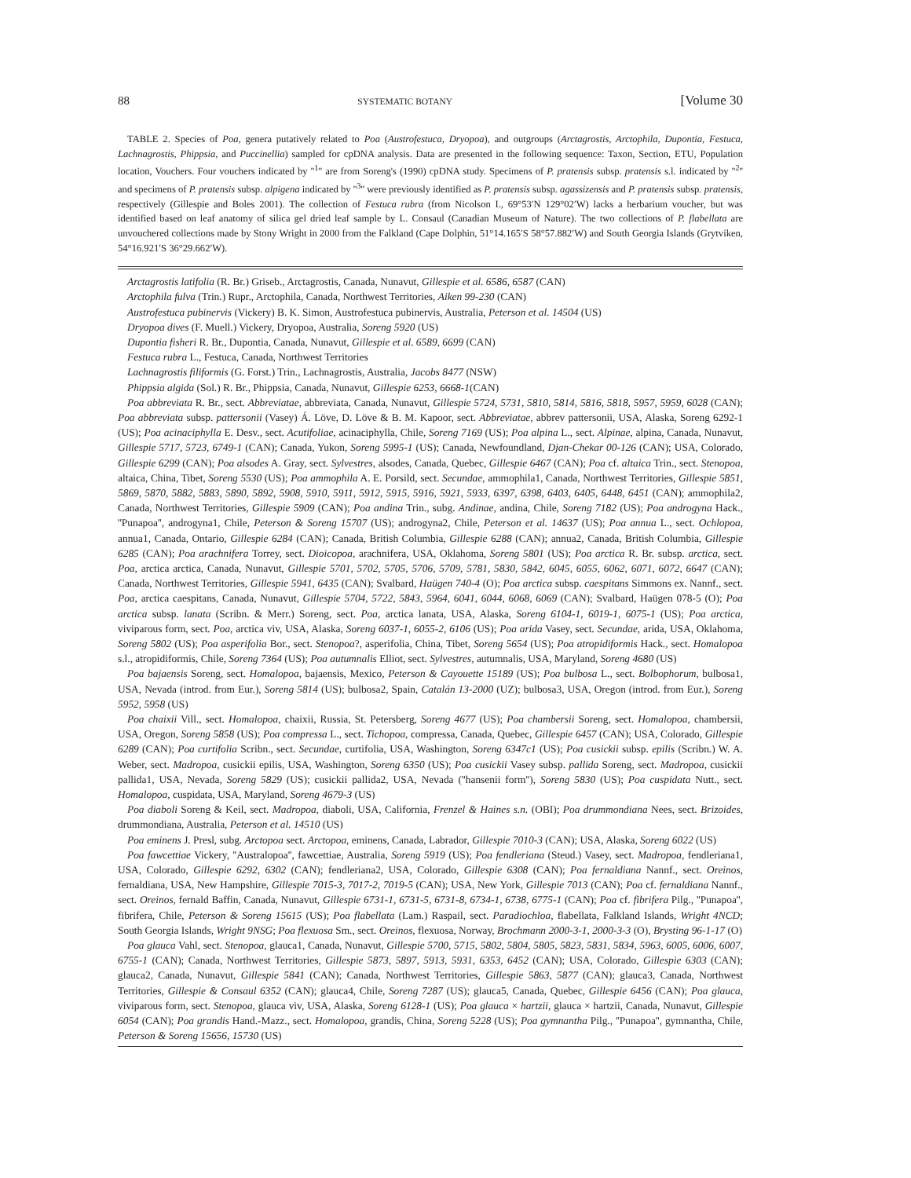88 SYSTEMATIC BOTANY [Volume 30
TABLE 2. Species of Poa, genera putatively related to Poa (Austrofestuca, Dryopoa), and outgroups (Arctagrostis, Arctophila, Dupontia, Festuca, Lachnagrostis, Phippsia, and Puccinellia) sampled for cpDNA analysis. Data are presented in the following sequence: Taxon, Section, ETU, Population location, Vouchers. Four vouchers indicated by ''<sup>1</sup>'' are from Soreng's (1990) cpDNA study. Specimens of P. pratensis subsp. pratensis s.l. indicated by ''<sup>2</sup>'' and specimens of P. pratensis subsp. alpigena indicated by ''<sup>3</sup>'' were previously identified as P. pratensis subsp. agassizensis and P. pratensis subsp. pratensis, respectively (Gillespie and Boles 2001). The collection of Festuca rubra (from Nicolson I., 69°53′N 129°02′W) lacks a herbarium voucher, but was identified based on leaf anatomy of silica gel dried leaf sample by L. Consaul (Canadian Museum of Nature). The two collections of P. flabellata are unvouchered collections made by Stony Wright in 2000 from the Falkland (Cape Dolphin, 51°14.165′S 58°57.882′W) and South Georgia Islands (Grytviken, 54°16.921′S 36°29.662′W).
Arctagrostis latifolia (R. Br.) Griseb., Arctagrostis, Canada, Nunavut, Gillespie et al. 6586, 6587 (CAN)
Arctophila fulva (Trin.) Rupr., Arctophila, Canada, Northwest Territories, Aiken 99-230 (CAN)
Austrofestuca pubinervis (Vickery) B. K. Simon, Austrofestuca pubinervis, Australia, Peterson et al. 14504 (US)
Dryopoa dives (F. Muell.) Vickery, Dryopoa, Australia, Soreng 5920 (US)
Dupontia fisheri R. Br., Dupontia, Canada, Nunavut, Gillespie et al. 6589, 6699 (CAN)
Festuca rubra L., Festuca, Canada, Northwest Territories
Lachnagrostis filiformis (G. Forst.) Trin., Lachnagrostis, Australia, Jacobs 8477 (NSW)
Phippsia algida (Sol.) R. Br., Phippsia, Canada, Nunavut, Gillespie 6253, 6668-1(CAN)
Poa abbreviata R. Br., sect. Abbreviatae, abbreviata, Canada, Nunavut, Gillespie 5724, 5731, 5810, 5814, 5816, 5818, 5957, 5959, 6028 (CAN); Poa abbreviata subsp. pattersonii (Vasey) Á. Löve, D. Löve & B. M. Kapoor, sect. Abbreviatae, abbrev pattersonii, USA, Alaska, Soreng 6292-1 (US); Poa acinaciphylla E. Desv., sect. Acutifoliae, acinaciphylla, Chile, Soreng 7169 (US); Poa alpina L., sect. Alpinae, alpina, Canada, Nunavut, Gillespie 5717, 5723, 6749-1 (CAN); Canada, Yukon, Soreng 5995-1 (US); Canada, Newfoundland, Djan-Chekar 00-126 (CAN); USA, Colorado, Gillespie 6299 (CAN); Poa alsodes A. Gray, sect. Sylvestres, alsodes, Canada, Quebec, Gillespie 6467 (CAN); Poa cf. altaica Trin., sect. Stenopoa, altaica, China, Tibet, Soreng 5530 (US); Poa ammophila A. E. Porsild, sect. Secundae, ammophila1, Canada, Northwest Territories, Gillespie 5851, 5869, 5870, 5882, 5883, 5890, 5892, 5908, 5910, 5911, 5912, 5915, 5916, 5921, 5933, 6397, 6398, 6403, 6405, 6448, 6451 (CAN); ammophila2, Canada, Northwest Territories, Gillespie 5909 (CAN); Poa andina Trin., subg. Andinae, andina, Chile, Soreng 7182 (US); Poa androgyna Hack., ''Punapoa'', androgyna1, Chile, Peterson & Soreng 15707 (US); androgyna2, Chile, Peterson et al. 14637 (US); Poa annua L., sect. Ochlopoa, annua1, Canada, Ontario, Gillespie 6284 (CAN); Canada, British Columbia, Gillespie 6288 (CAN); annua2, Canada, British Columbia, Gillespie 6285 (CAN); Poa arachnifera Torrey, sect. Dioicopoa, arachnifera, USA, Oklahoma, Soreng 5801 (US); Poa arctica R. Br. subsp. arctica, sect. Poa, arctica arctica, Canada, Nunavut, Gillespie 5701, 5702, 5705, 5706, 5709, 5781, 5830, 5842, 6045, 6055, 6062, 6071, 6072, 6647 (CAN); Canada, Northwest Territories, Gillespie 5941, 6435 (CAN); Svalbard, Haügen 740-4 (O); Poa arctica subsp. caespitans Simmons ex. Nannf., sect. Poa, arctica caespitans, Canada, Nunavut, Gillespie 5704, 5722, 5843, 5964, 6041, 6044, 6068, 6069 (CAN); Svalbard, Haügen 078-5 (O); Poa arctica subsp. lanata (Scribn. & Merr.) Soreng, sect. Poa, arctica lanata, USA, Alaska, Soreng 6104-1, 6019-1, 6075-1 (US); Poa arctica, viviparous form, sect. Poa, arctica viv, USA, Alaska, Soreng 6037-1, 6055-2, 6106 (US); Poa arida Vasey, sect. Secundae, arida, USA, Oklahoma, Soreng 5802 (US); Poa asperifolia Bor., sect. Stenopoa?, asperifolia, China, Tibet, Soreng 5654 (US); Poa atropidiformis Hack., sect. Homalopoa s.l., atropidiformis, Chile, Soreng 7364 (US); Poa autumnalis Elliot, sect. Sylvestres, autumnalis, USA, Maryland, Soreng 4680 (US)
Poa bajaensis Soreng, sect. Homalopoa, bajaensis, Mexico, Peterson & Cayouette 15189 (US); Poa bulbosa L., sect. Bolbophorum, bulbosa1, USA, Nevada (introd. from Eur.), Soreng 5814 (US); bulbosa2, Spain, Catalán 13-2000 (UZ); bulbosa3, USA, Oregon (introd. from Eur.), Soreng 5952, 5958 (US)
Poa chaixii Vill., sect. Homalopoa, chaixii, Russia, St. Petersberg, Soreng 4677 (US); Poa chambersii Soreng, sect. Homalopoa, chambersii, USA, Oregon, Soreng 5858 (US); Poa compressa L., sect. Tichopoa, compressa, Canada, Quebec, Gillespie 6457 (CAN); USA, Colorado, Gillespie 6289 (CAN); Poa curtifolia Scribn., sect. Secundae, curtifolia, USA, Washington, Soreng 6347c1 (US); Poa cusickii subsp. epilis (Scribn.) W. A. Weber, sect. Madropoa, cusickii epilis, USA, Washington, Soreng 6350 (US); Poa cusickii Vasey subsp. pallida Soreng, sect. Madropoa, cusickii pallida1, USA, Nevada, Soreng 5829 (US); cusickii pallida2, USA, Nevada (''hansenii form''), Soreng 5830 (US); Poa cuspidata Nutt., sect. Homalopoa, cuspidata, USA, Maryland, Soreng 4679-3 (US)
Poa diaboli Soreng & Keil, sect. Madropoa, diaboli, USA, California, Frenzel & Haines s.n. (OBI); Poa drummondiana Nees, sect. Brizoides, drummondiana, Australia, Peterson et al. 14510 (US)
Poa eminens J. Presl, subg. Arctopoa sect. Arctopoa, eminens, Canada, Labrador, Gillespie 7010-3 (CAN); USA, Alaska, Soreng 6022 (US)
Poa fawcettiae Vickery, ''Australopoa'', fawcettiae, Australia, Soreng 5919 (US); Poa fendleriana (Steud.) Vasey, sect. Madropoa, fendleriana1, USA, Colorado, Gillespie 6292, 6302 (CAN); fendleriana2, USA, Colorado, Gillespie 6308 (CAN); Poa fernaldiana Nannf., sect. Oreinos, fernaldiana, USA, New Hampshire, Gillespie 7015-3, 7017-2, 7019-5 (CAN); USA, New York, Gillespie 7013 (CAN); Poa cf. fernaldiana Nannf., sect. Oreinos, fernald Baffin, Canada, Nunavut, Gillespie 6731-1, 6731-5, 6731-8, 6734-1, 6738, 6775-1 (CAN); Poa cf. fibrifera Pilg., ''Punapoa'', fibrifera, Chile, Peterson & Soreng 15615 (US); Poa flabellata (Lam.) Raspail, sect. Paradiochloa, flabellata, Falkland Islands, Wright 4NCD; South Georgia Islands, Wright 9NSG; Poa flexuosa Sm., sect. Oreinos, flexuosa, Norway, Brochmann 2000-3-1, 2000-3-3 (O), Brysting 96-1-17 (O)
Poa glauca Vahl, sect. Stenopoa, glauca1, Canada, Nunavut, Gillespie 5700, 5715, 5802, 5804, 5805, 5823, 5831, 5834, 5963, 6005, 6006, 6007, 6755-1 (CAN); Canada, Northwest Territories, Gillespie 5873, 5897, 5913, 5931, 6353, 6452 (CAN); USA, Colorado, Gillespie 6303 (CAN); glauca2, Canada, Nunavut, Gillespie 5841 (CAN); Canada, Northwest Territories, Gillespie 5863, 5877 (CAN); glauca3, Canada, Northwest Territories, Gillespie & Consaul 6352 (CAN); glauca4, Chile, Soreng 7287 (US); glauca5, Canada, Quebec, Gillespie 6456 (CAN); Poa glauca, viviparous form, sect. Stenopoa, glauca viv, USA, Alaska, Soreng 6128-1 (US); Poa glauca × hartzii, glauca × hartzii, Canada, Nunavut, Gillespie 6054 (CAN); Poa grandis Hand.-Mazz., sect. Homalopoa, grandis, China, Soreng 5228 (US); Poa gymnantha Pilg., ''Punapoa'', gymnantha, Chile, Peterson & Soreng 15656, 15730 (US)